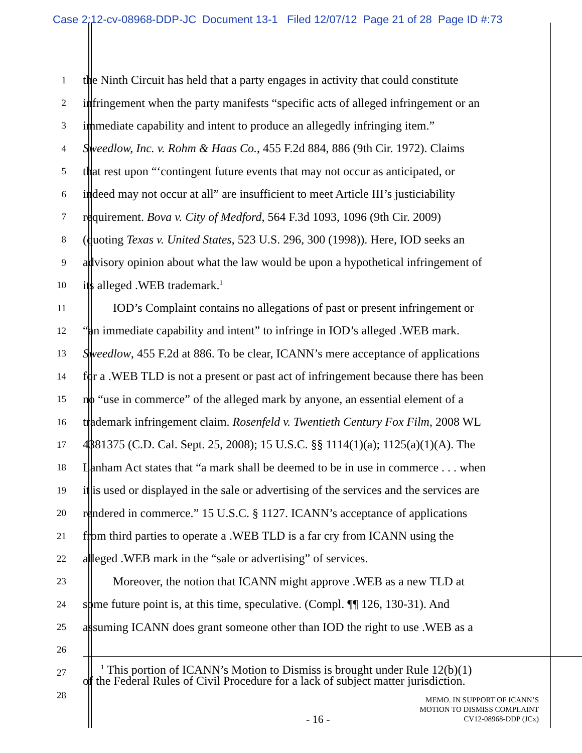Case 2:12-cv-08968-DDP-JC Document 13-1 Filed 12/07/12 Page 21 of 28 Page ID #:73
1 the Ninth Circuit has held that a party engages in activity that could constitute
2 infringement when the party manifests “specific acts of alleged infringement or an
3 immediate capability and intent to produce an allegedly infringing item.”
4 Sweedlow, Inc. v. Rohm & Haas Co., 455 F.2d 884, 886 (9th Cir. 1972). Claims
5 that rest upon “‘contingent future events that may not occur as anticipated, or
6 indeed may not occur at all” are insufficient to meet Article III’s justiciability
7 requirement. Bova v. City of Medford, 564 F.3d 1093, 1096 (9th Cir. 2009)
8 (quoting Texas v. United States, 523 U.S. 296, 300 (1998)). Here, IOD seeks an
9 advisory opinion about what the law would be upon a hypothetical infringement of
10 its alleged .WEB trademark.<sup>1</sup>
11 IOD’s Complaint contains no allegations of past or present infringement or
12 “an immediate capability and intent” to infringe in IOD’s alleged .WEB mark.
13 Sweedlow, 455 F.2d at 886. To be clear, ICANN’s mere acceptance of applications
14 for a .WEB TLD is not a present or past act of infringement because there has been
15 no “use in commerce” of the alleged mark by anyone, an essential element of a
16 trademark infringement claim. Rosenfeld v. Twentieth Century Fox Film, 2008 WL
17 4381375 (C.D. Cal. Sept. 25, 2008); 15 U.S.C. §§ 1114(1)(a); 1125(a)(1)(A). The
18 Lanham Act states that “a mark shall be deemed to be in use in commerce . . . when
19 it is used or displayed in the sale or advertising of the services and the services are
20 rendered in commerce.” 15 U.S.C. § 1127. ICANN’s acceptance of applications
21 from third parties to operate a .WEB TLD is a far cry from ICANN using the
22 alleged .WEB mark in the “sale or advertising” of services.
23 Moreover, the notion that ICANN might approve .WEB as a new TLD at
24 some future point is, at this time, speculative. (Compl. ¶¶ 126, 130-31). And
25 assuming ICANN does grant someone other than IOD the right to use .WEB as a
26
27 <sup>1</sup> This portion of ICANN’s Motion to Dismiss is brought under Rule 12(b)(1)
of the Federal Rules of Civil Procedure for a lack of subject matter jurisdiction.
28
- 16 -
MEMO. IN SUPPORT OF ICANN’S
MOTION TO DISMISS COMPLAINT
CV12-08968-DDP (JCx)